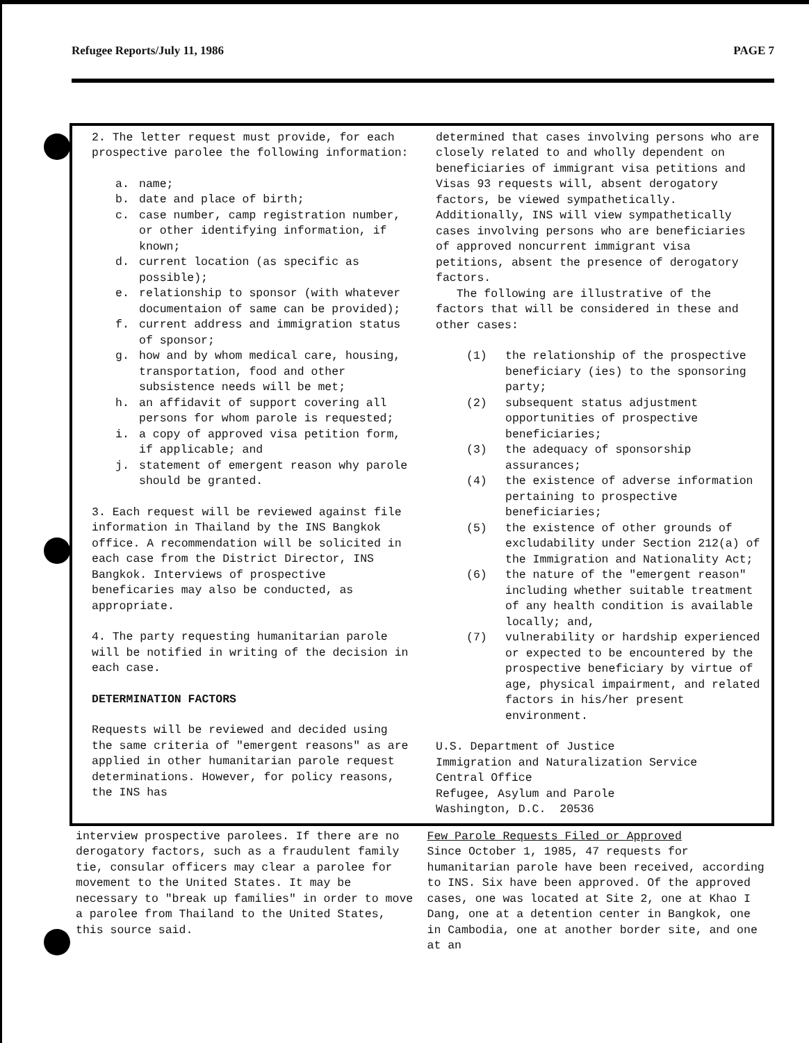Refugee Reports/July 11, 1986 PAGE 7
2. The letter request must provide, for each prospective parolee the following information:
a. name;
b. date and place of birth;
c. case number, camp registration number, or other identifying information, if known;
d. current location (as specific as possible);
e. relationship to sponsor (with whatever documentaion of same can be provided);
f. current address and immigration status of sponsor;
g. how and by whom medical care, housing, transportation, food and other subsistence needs will be met;
h. an affidavit of support covering all persons for whom parole is requested;
i. a copy of approved visa petition form, if applicable; and
j. statement of emergent reason why parole should be granted.
3. Each request will be reviewed against file information in Thailand by the INS Bangkok office. A recommendation will be solicited in each case from the District Director, INS Bangkok. Interviews of prospective beneficaries may also be conducted, as appropriate.
4. The party requesting humanitarian parole will be notified in writing of the decision in each case.
DETERMINATION FACTORS
Requests will be reviewed and decided using the same criteria of "emergent reasons" as are applied in other humanitarian parole request determinations. However, for policy reasons, the INS has
determined that cases involving persons who are closely related to and wholly dependent on beneficiaries of immigrant visa petitions and Visas 93 requests will, absent derogatory factors, be viewed sympathetically. Additionally, INS will view sympathetically cases involving persons who are beneficiaries of approved noncurrent immigrant visa petitions, absent the presence of derogatory factors.
The following are illustrative of the factors that will be considered in these and other cases:
(1) the relationship of the prospective beneficiary (ies) to the sponsoring party;
(2) subsequent status adjustment opportunities of prospective beneficiaries;
(3) the adequacy of sponsorship assurances;
(4) the existence of adverse information pertaining to prospective beneficiaries;
(5) the existence of other grounds of excludability under Section 212(a) of the Immigration and Nationality Act;
(6) the nature of the "emergent reason" including whether suitable treatment of any health condition is available locally; and,
(7) vulnerability or hardship experienced or expected to be encountered by the prospective beneficiary by virtue of age, physical impairment, and related factors in his/her present environment.
U.S. Department of Justice
Immigration and Naturalization Service
Central Office
Refugee, Asylum and Parole
Washington, D.C. 20536
interview prospective parolees. If there are no derogatory factors, such as a fraudulent family tie, consular officers may clear a parolee for movement to the United States. It may be necessary to "break up families" in order to move a parolee from Thailand to the United States, this source said.
Few Parole Requests Filed or Approved
Since October 1, 1985, 47 requests for humanitarian parole have been received, according to INS. Six have been approved. Of the approved cases, one was located at Site 2, one at Khao I Dang, one at a detention center in Bangkok, one in Cambodia, one at another border site, and one at an